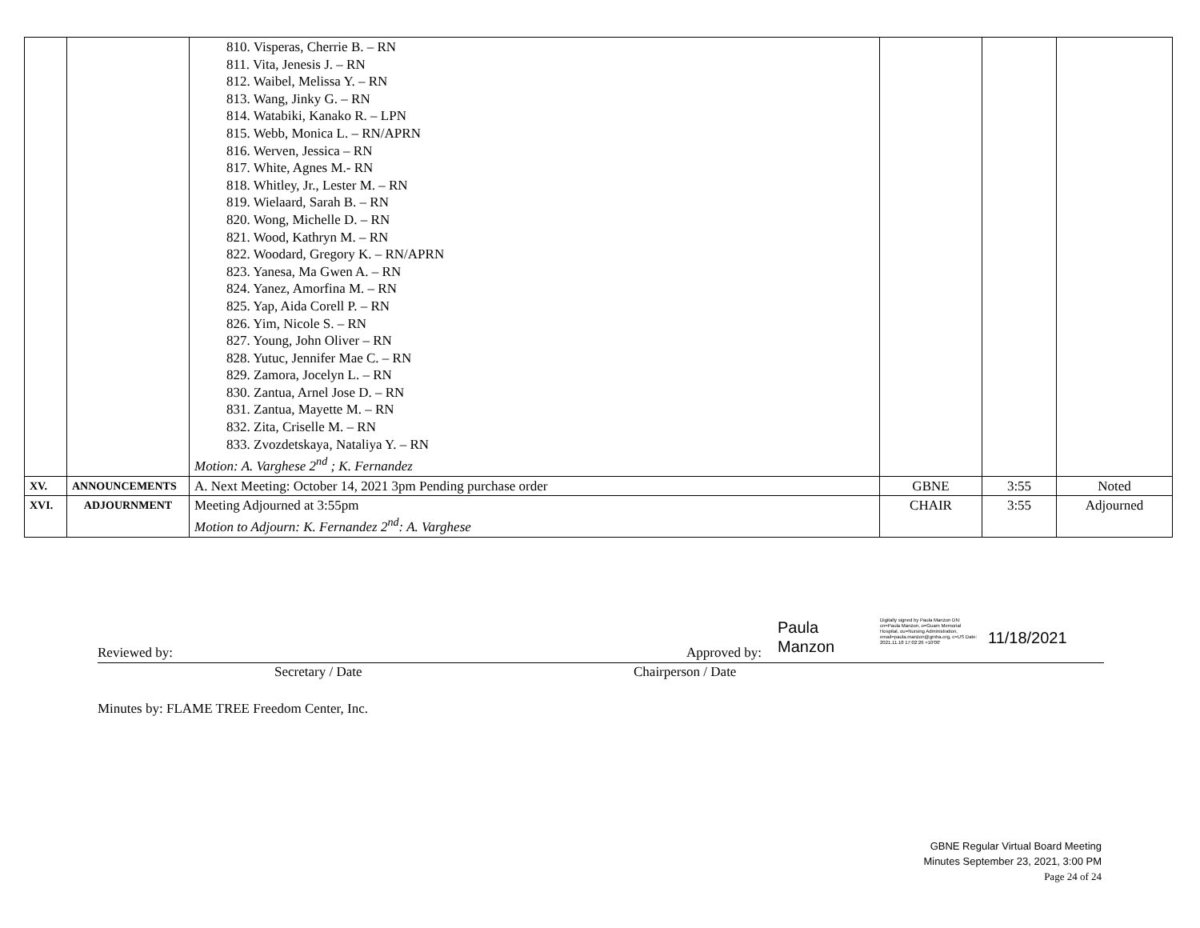| | | 810. Visperas, Cherrie B. – RN 811. Vita, Jenesis J. – RN 812. Waibel, Melissa Y. – RN 813. Wang, Jinky G. – RN 814. Watabiki, Kanako R. – LPN 815. Webb, Monica L. – RN/APRN 816. Werven, Jessica – RN 817. White, Agnes M.- RN 818. Whitley, Jr., Lester M. – RN 819. Wielaard, Sarah B. – RN 820. Wong, Michelle D. – RN 821. Wood, Kathryn M. – RN 822. Woodard, Gregory K. – RN/APRN 823. Yanesa, Ma Gwen A. – RN 824. Yanez, Amorfina M. – RN 825. Yap, Aida Corell P. – RN 826. Yim, Nicole S. – RN 827. Young, John Oliver – RN 828. Yutuc, Jennifer Mae C. – RN 829. Zamora, Jocelyn L. – RN 830. Zantua, Arnel Jose D. – RN 831. Zantua, Mayette M. – RN 832. Zita, Criselle M. – RN 833. Zvozdetskaya, Nataliya Y. – RN Motion: A. Varghese 2<sup>nd</sup> ; K. Fernandez | | | |
| XV. | ANNOUNCEMENTS | A. Next Meeting: October 14, 2021 3pm Pending purchase order | GBNE | 3:55 | Noted |
| XVI. | ADJOURNMENT | Meeting Adjourned at 3:55pm Motion to Adjourn: K. Fernandez 2<sup>nd</sup>: A. Varghese | CHAIR | 3:55 | Adjourned |
Reviewed by: Approved by:
Paula
Manzon
Digitally signed by Paula Manzon DN: cn=Paula Manzon, o=Guam Memorial Hospital, ou=Nursing Administration, email=paula.manzon@gmha.org, c=US Date: 2021.11.18 17:02:26 +10'00'
11/18/2021
Secretary / Date Chairperson / Date
Minutes by: FLAME TREE Freedom Center, Inc.
GBNE Regular Virtual Board Meeting
Minutes September 23, 2021, 3:00 PM
Page 24 of 24